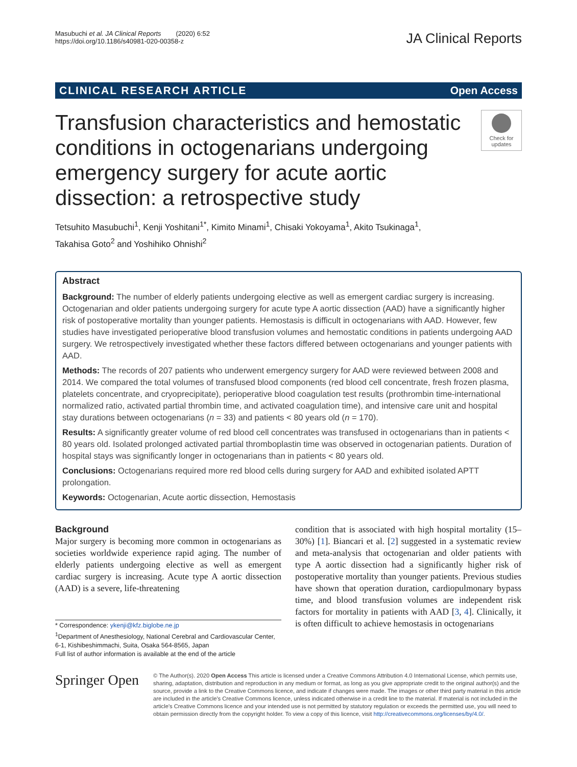Masubuchi et al. JA Clinical Reports (2020) 6:52
https://doi.org/10.1186/s40981-020-00358-z
JA Clinical Reports
CLINICAL RESEARCH ARTICLE Open Access
Transfusion characteristics and hemostatic conditions in octogenarians undergoing emergency surgery for acute aortic dissection: a retrospective study
Check for updates
Tetsuhito Masubuchi<sup>1</sup>, Kenji Yoshitani<sup>1*</sup>, Kimito Minami<sup>1</sup>, Chisaki Yokoyama<sup>1</sup>, Akito Tsukinaga<sup>1</sup>,
Takahisa Goto<sup>2</sup> and Yoshihiko Ohnishi<sup>2</sup>
Abstract
Background: The number of elderly patients undergoing elective as well as emergent cardiac surgery is increasing. Octogenarian and older patients undergoing surgery for acute type A aortic dissection (AAD) have a significantly higher risk of postoperative mortality than younger patients. Hemostasis is difficult in octogenarians with AAD. However, few studies have investigated perioperative blood transfusion volumes and hemostatic conditions in patients undergoing AAD surgery. We retrospectively investigated whether these factors differed between octogenarians and younger patients with AAD.
Methods: The records of 207 patients who underwent emergency surgery for AAD were reviewed between 2008 and 2014. We compared the total volumes of transfused blood components (red blood cell concentrate, fresh frozen plasma, platelets concentrate, and cryoprecipitate), perioperative blood coagulation test results (prothrombin time-international normalized ratio, activated partial thrombin time, and activated coagulation time), and intensive care unit and hospital stay durations between octogenarians (n = 33) and patients < 80 years old (n = 170).
Results: A significantly greater volume of red blood cell concentrates was transfused in octogenarians than in patients < 80 years old. Isolated prolonged activated partial thromboplastin time was observed in octogenarian patients. Duration of hospital stays was significantly longer in octogenarians than in patients < 80 years old.
Conclusions: Octogenarians required more red blood cells during surgery for AAD and exhibited isolated APTT prolongation.
Keywords: Octogenarian, Acute aortic dissection, Hemostasis
Background
Major surgery is becoming more common in octogenarians as societies worldwide experience rapid aging. The number of elderly patients undergoing elective as well as emergent cardiac surgery is increasing. Acute type A aortic dissection (AAD) is a severe, life-threatening
* Correspondence: ykenji@kfz.biglobe.ne.jp
<sup>1</sup> Department of Anesthesiology, National Cerebral and Cardiovascular Center, 6-1, Kishibeshimmachi, Suita, Osaka 564-8565, Japan
Full list of author information is available at the end of the article
condition that is associated with high hospital mortality (15–30%) [1]. Biancari et al. [2] suggested in a systematic review and meta-analysis that octogenarian and older patients with type A aortic dissection had a significantly higher risk of postoperative mortality than younger patients. Previous studies have shown that operation duration, cardiopulmonary bypass time, and blood transfusion volumes are independent risk factors for mortality in patients with AAD [3, 4]. Clinically, it is often difficult to achieve hemostasis in octogenarians
Springer Open
© The Author(s). 2020 Open Access This article is licensed under a Creative Commons Attribution 4.0 International License, which permits use, sharing, adaptation, distribution and reproduction in any medium or format, as long as you give appropriate credit to the original author(s) and the source, provide a link to the Creative Commons licence, and indicate if changes were made. The images or other third party material in this article are included in the article's Creative Commons licence, unless indicated otherwise in a credit line to the material. If material is not included in the article's Creative Commons licence and your intended use is not permitted by statutory regulation or exceeds the permitted use, you will need to obtain permission directly from the copyright holder. To view a copy of this licence, visit http://creativecommons.org/licenses/by/4.0/.